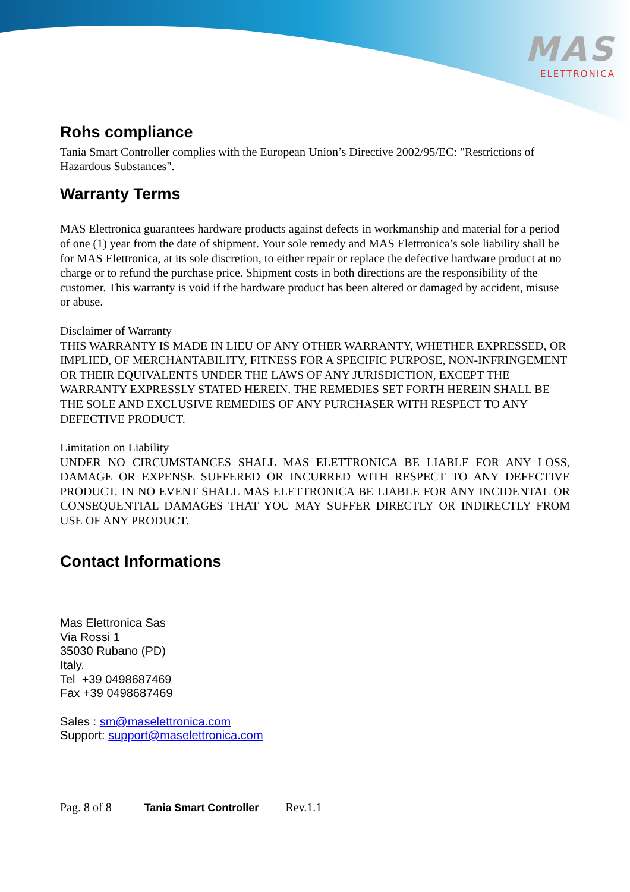MAS
ELETTRONICA
Rohs compliance
Tania Smart Controller complies with the European Union’s Directive 2002/95/EC: "Restrictions of Hazardous Substances".
Warranty Terms
MAS Elettronica guarantees hardware products against defects in workmanship and material for a period of one (1) year from the date of shipment. Your sole remedy and MAS Elettronica’s sole liability shall be for MAS Elettronica, at its sole discretion, to either repair or replace the defective hardware product at no charge or to refund the purchase price. Shipment costs in both directions are the responsibility of the customer. This warranty is void if the hardware product has been altered or damaged by accident, misuse or abuse.
Disclaimer of Warranty
THIS WARRANTY IS MADE IN LIEU OF ANY OTHER WARRANTY, WHETHER EXPRESSED, OR IMPLIED, OF MERCHANTABILITY, FITNESS FOR A SPECIFIC PURPOSE, NON-INFRINGEMENT OR THEIR EQUIVALENTS UNDER THE LAWS OF ANY JURISDICTION, EXCEPT THE WARRANTY EXPRESSLY STATED HEREIN. THE REMEDIES SET FORTH HEREIN SHALL BE THE SOLE AND EXCLUSIVE REMEDIES OF ANY PURCHASER WITH RESPECT TO ANY DEFECTIVE PRODUCT.
Limitation on Liability
UNDER NO CIRCUMSTANCES SHALL MAS ELETTRONICA BE LIABLE FOR ANY LOSS, DAMAGE OR EXPENSE SUFFERED OR INCURRED WITH RESPECT TO ANY DEFECTIVE PRODUCT. IN NO EVENT SHALL MAS ELETTRONICA BE LIABLE FOR ANY INCIDENTAL OR CONSEQUENTIAL DAMAGES THAT YOU MAY SUFFER DIRECTLY OR INDIRECTLY FROM USE OF ANY PRODUCT.
Contact Informations
Mas Elettronica Sas
Via Rossi 1
35030 Rubano (PD)
Italy.
Tel +39 0498687469
Fax +39 0498687469
Sales : sm@maselettronica.com
Support: support@maselettronica.com
Pag. 8 of 8 Tania Smart Controller Rev.1.1